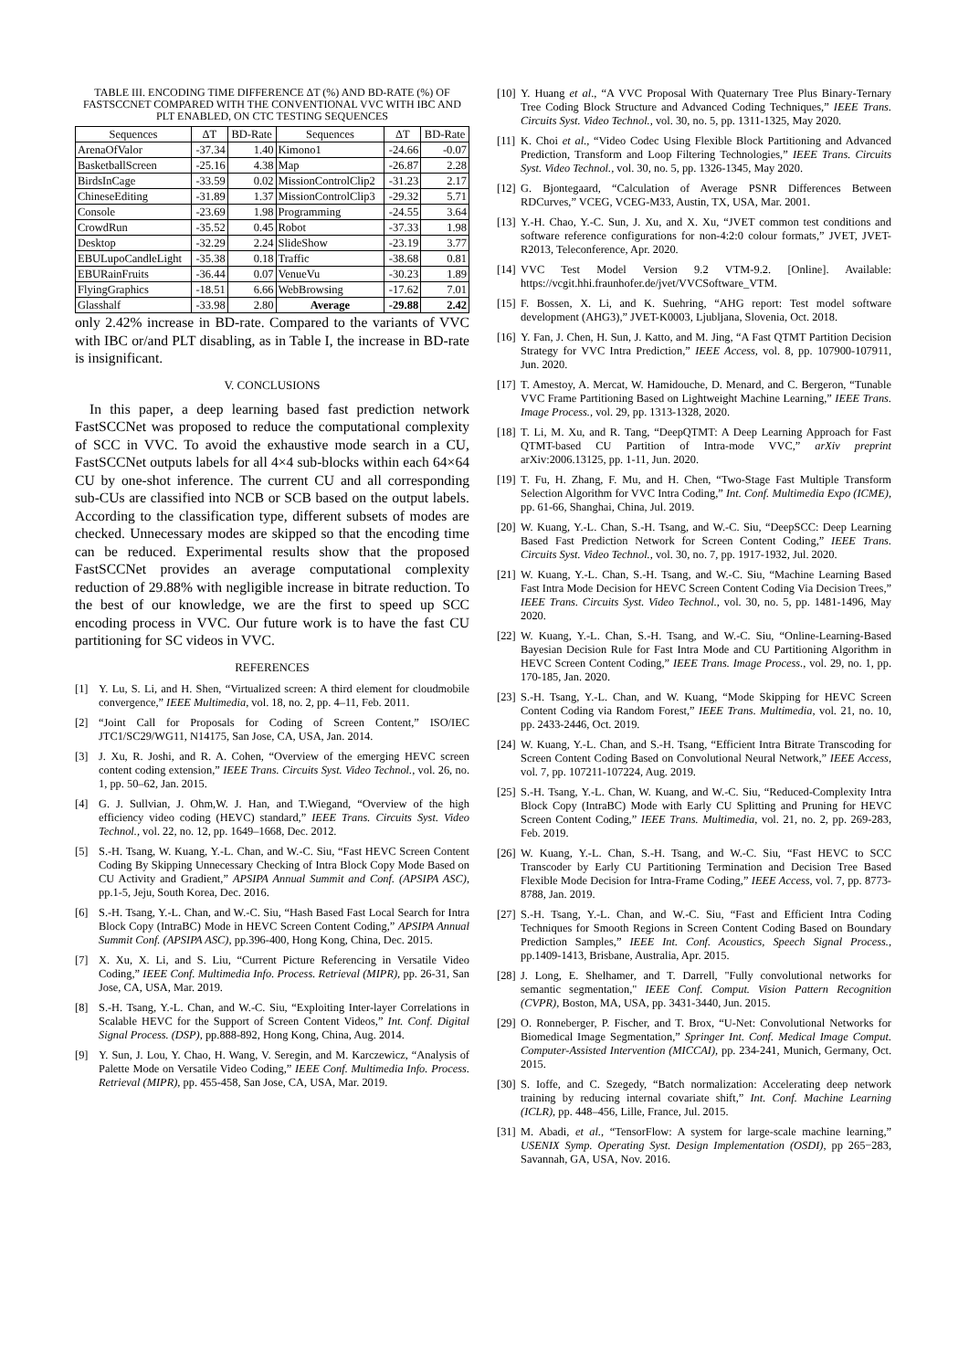TABLE III. ENCODING TIME DIFFERENCE ΔT (%) AND BD-RATE (%) OF FASTSCCNET COMPARED WITH THE CONVENTIONAL VVC WITH IBC AND PLT ENABLED, ON CTC TESTING SEQUENCES
| Sequences | ΔT | BD-Rate | Sequences | ΔT | BD-Rate |
| --- | --- | --- | --- | --- | --- |
| ArenaOfValor | -37.34 | 1.40 | Kimono1 | -24.66 | -0.07 |
| BasketballScreen | -25.16 | 4.38 | Map | -26.87 | 2.28 |
| BirdsInCage | -33.59 | 0.02 | MissionControlClip2 | -31.23 | 2.17 |
| ChineseEditing | -31.89 | 1.37 | MissionControlClip3 | -29.32 | 5.71 |
| Console | -23.69 | 1.98 | Programming | -24.55 | 3.64 |
| CrowdRun | -35.52 | 0.45 | Robot | -37.33 | 1.98 |
| Desktop | -32.29 | 2.24 | SlideShow | -23.19 | 3.77 |
| EBULupoCandleLight | -35.38 | 0.18 | Traffic | -38.68 | 0.81 |
| EBURainFruits | -36.44 | 0.07 | VenueVu | -30.23 | 1.89 |
| FlyingGraphics | -18.51 | 6.66 | WebBrowsing | -17.62 | 7.01 |
| Glasshalf | -33.98 | 2.80 | Average | -29.88 | 2.42 |
only 2.42% increase in BD-rate. Compared to the variants of VVC with IBC or/and PLT disabling, as in Table I, the increase in BD-rate is insignificant.
V. CONCLUSIONS
In this paper, a deep learning based fast prediction network FastSCCNet was proposed to reduce the computational complexity of SCC in VVC. To avoid the exhaustive mode search in a CU, FastSCCNet outputs labels for all 4×4 sub-blocks within each 64×64 CU by one-shot inference. The current CU and all corresponding sub-CUs are classified into NCB or SCB based on the output labels. According to the classification type, different subsets of modes are checked. Unnecessary modes are skipped so that the encoding time can be reduced. Experimental results show that the proposed FastSCCNet provides an average computational complexity reduction of 29.88% with negligible increase in bitrate reduction. To the best of our knowledge, we are the first to speed up SCC encoding process in VVC. Our future work is to have the fast CU partitioning for SC videos in VVC.
REFERENCES
[1] Y. Lu, S. Li, and H. Shen, “Virtualized screen: A third element for cloudmobile convergence,” IEEE Multimedia, vol. 18, no. 2, pp. 4–11, Feb. 2011.
[2] “Joint Call for Proposals for Coding of Screen Content,” ISO/IEC JTC1/SC29/WG11, N14175, San Jose, CA, USA, Jan. 2014.
[3] J. Xu, R. Joshi, and R. A. Cohen, “Overview of the emerging HEVC screen content coding extension,” IEEE Trans. Circuits Syst. Video Technol., vol. 26, no. 1, pp. 50–62, Jan. 2015.
[4] G. J. Sullvian, J. Ohm,W. J. Han, and T.Wiegand, “Overview of the high efficiency video coding (HEVC) standard,” IEEE Trans. Circuits Syst. Video Technol., vol. 22, no. 12, pp. 1649–1668, Dec. 2012.
[5] S.-H. Tsang, W. Kuang, Y.-L. Chan, and W.-C. Siu, “Fast HEVC Screen Content Coding By Skipping Unnecessary Checking of Intra Block Copy Mode Based on CU Activity and Gradient,” APSIPA Annual Summit and Conf. (APSIPA ASC), pp.1-5, Jeju, South Korea, Dec. 2016.
[6] S.-H. Tsang, Y.-L. Chan, and W.-C. Siu, “Hash Based Fast Local Search for Intra Block Copy (IntraBC) Mode in HEVC Screen Content Coding,” APSIPA Annual Summit Conf. (APSIPA ASC), pp.396-400, Hong Kong, China, Dec. 2015.
[7] X. Xu, X. Li, and S. Liu, “Current Picture Referencing in Versatile Video Coding,” IEEE Conf. Multimedia Info. Process. Retrieval (MIPR), pp. 26-31, San Jose, CA, USA, Mar. 2019.
[8] S.-H. Tsang, Y.-L. Chan, and W.-C. Siu, “Exploiting Inter-layer Correlations in Scalable HEVC for the Support of Screen Content Videos,” Int. Conf. Digital Signal Process. (DSP), pp.888-892, Hong Kong, China, Aug. 2014.
[9] Y. Sun, J. Lou, Y. Chao, H. Wang, V. Seregin, and M. Karczewicz, “Analysis of Palette Mode on Versatile Video Coding,” IEEE Conf. Multimedia Info. Process. Retrieval (MIPR), pp. 455-458, San Jose, CA, USA, Mar. 2019.
[10] Y. Huang et al., “A VVC Proposal With Quaternary Tree Plus Binary-Ternary Tree Coding Block Structure and Advanced Coding Techniques,” IEEE Trans. Circuits Syst. Video Technol., vol. 30, no. 5, pp. 1311-1325, May 2020.
[11] K. Choi et al., “Video Codec Using Flexible Block Partitioning and Advanced Prediction, Transform and Loop Filtering Technologies,” IEEE Trans. Circuits Syst. Video Technol., vol. 30, no. 5, pp. 1326-1345, May 2020.
[12] G. Bjontegaard, “Calculation of Average PSNR Differences Between RDCurves,” VCEG, VCEG-M33, Austin, TX, USA, Mar. 2001.
[13] Y.-H. Chao, Y.-C. Sun, J. Xu, and X. Xu, “JVET common test conditions and software reference configurations for non-4:2:0 colour formats,” JVET, JVET-R2013, Teleconference, Apr. 2020.
[14] VVC Test Model Version 9.2 VTM-9.2. [Online]. Available: https://vcgit.hhi.fraunhofer.de/jvet/VVCSoftware_VTM.
[15] F. Bossen, X. Li, and K. Suehring, “AHG report: Test model software development (AHG3),” JVET-K0003, Ljubljana, Slovenia, Oct. 2018.
[16] Y. Fan, J. Chen, H. Sun, J. Katto, and M. Jing, “A Fast QTMT Partition Decision Strategy for VVC Intra Prediction,” IEEE Access, vol. 8, pp. 107900-107911, Jun. 2020.
[17] T. Amestoy, A. Mercat, W. Hamidouche, D. Menard, and C. Bergeron, “Tunable VVC Frame Partitioning Based on Lightweight Machine Learning,” IEEE Trans. Image Process., vol. 29, pp. 1313-1328, 2020.
[18] T. Li, M. Xu, and R. Tang, “DeepQTMT: A Deep Learning Approach for Fast QTMT-based CU Partition of Intra-mode VVC,” arXiv preprint arXiv:2006.13125, pp. 1-11, Jun. 2020.
[19] T. Fu, H. Zhang, F. Mu, and H. Chen, “Two-Stage Fast Multiple Transform Selection Algorithm for VVC Intra Coding,” Int. Conf. Multimedia Expo (ICME), pp. 61-66, Shanghai, China, Jul. 2019.
[20] W. Kuang, Y.-L. Chan, S.-H. Tsang, and W.-C. Siu, “DeepSCC: Deep Learning Based Fast Prediction Network for Screen Content Coding,” IEEE Trans. Circuits Syst. Video Technol., vol. 30, no. 7, pp. 1917-1932, Jul. 2020.
[21] W. Kuang, Y.-L. Chan, S.-H. Tsang, and W.-C. Siu, “Machine Learning Based Fast Intra Mode Decision for HEVC Screen Content Coding Via Decision Trees,” IEEE Trans. Circuits Syst. Video Technol., vol. 30, no. 5, pp. 1481-1496, May 2020.
[22] W. Kuang, Y.-L. Chan, S.-H. Tsang, and W.-C. Siu, “Online-Learning-Based Bayesian Decision Rule for Fast Intra Mode and CU Partitioning Algorithm in HEVC Screen Content Coding,” IEEE Trans. Image Process., vol. 29, no. 1, pp. 170-185, Jan. 2020.
[23] S.-H. Tsang, Y.-L. Chan, and W. Kuang, “Mode Skipping for HEVC Screen Content Coding via Random Forest,” IEEE Trans. Multimedia, vol. 21, no. 10, pp. 2433-2446, Oct. 2019.
[24] W. Kuang, Y.-L. Chan, and S.-H. Tsang, “Efficient Intra Bitrate Transcoding for Screen Content Coding Based on Convolutional Neural Network,” IEEE Access, vol. 7, pp. 107211-107224, Aug. 2019.
[25] S.-H. Tsang, Y.-L. Chan, W. Kuang, and W.-C. Siu, “Reduced-Complexity Intra Block Copy (IntraBC) Mode with Early CU Splitting and Pruning for HEVC Screen Content Coding,” IEEE Trans. Multimedia, vol. 21, no. 2, pp. 269-283, Feb. 2019.
[26] W. Kuang, Y.-L. Chan, S.-H. Tsang, and W.-C. Siu, “Fast HEVC to SCC Transcoder by Early CU Partitioning Termination and Decision Tree Based Flexible Mode Decision for Intra-Frame Coding,” IEEE Access, vol. 7, pp. 8773-8788, Jan. 2019.
[27] S.-H. Tsang, Y.-L. Chan, and W.-C. Siu, “Fast and Efficient Intra Coding Techniques for Smooth Regions in Screen Content Coding Based on Boundary Prediction Samples,” IEEE Int. Conf. Acoustics, Speech Signal Process., pp.1409-1413, Brisbane, Australia, Apr. 2015.
[28] J. Long, E. Shelhamer, and T. Darrell, "Fully convolutional networks for semantic segmentation," IEEE Conf. Comput. Vision Pattern Recognition (CVPR), Boston, MA, USA, pp. 3431-3440, Jun. 2015.
[29] O. Ronneberger, P. Fischer, and T. Brox, “U-Net: Convolutional Networks for Biomedical Image Segmentation,” Springer Int. Conf. Medical Image Comput. Computer-Assisted Intervention (MICCAI), pp. 234-241, Munich, Germany, Oct. 2015.
[30] S. Ioffe, and C. Szegedy, “Batch normalization: Accelerating deep network training by reducing internal covariate shift,” Int. Conf. Machine Learning (ICLR), pp. 448–456, Lille, France, Jul. 2015.
[31] M. Abadi, et al., “TensorFlow: A system for large-scale machine learning,” USENIX Symp. Operating Syst. Design Implementation (OSDI), pp 265−283, Savannah, GA, USA, Nov. 2016.